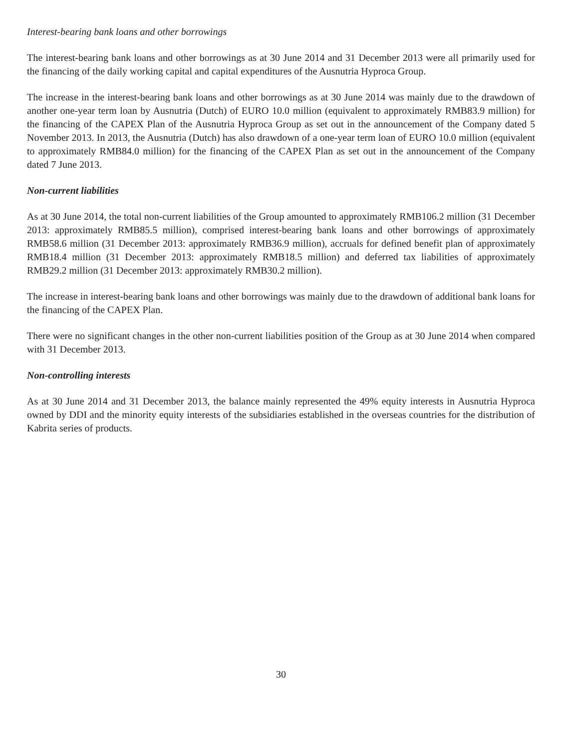Interest-bearing bank loans and other borrowings
The interest-bearing bank loans and other borrowings as at 30 June 2014 and 31 December 2013 were all primarily used for the financing of the daily working capital and capital expenditures of the Ausnutria Hyproca Group.
The increase in the interest-bearing bank loans and other borrowings as at 30 June 2014 was mainly due to the drawdown of another one-year term loan by Ausnutria (Dutch) of EURO 10.0 million (equivalent to approximately RMB83.9 million) for the financing of the CAPEX Plan of the Ausnutria Hyproca Group as set out in the announcement of the Company dated 5 November 2013. In 2013, the Ausnutria (Dutch) has also drawdown of a one-year term loan of EURO 10.0 million (equivalent to approximately RMB84.0 million) for the financing of the CAPEX Plan as set out in the announcement of the Company dated 7 June 2013.
Non-current liabilities
As at 30 June 2014, the total non-current liabilities of the Group amounted to approximately RMB106.2 million (31 December 2013: approximately RMB85.5 million), comprised interest-bearing bank loans and other borrowings of approximately RMB58.6 million (31 December 2013: approximately RMB36.9 million), accruals for defined benefit plan of approximately RMB18.4 million (31 December 2013: approximately RMB18.5 million) and deferred tax liabilities of approximately RMB29.2 million (31 December 2013: approximately RMB30.2 million).
The increase in interest-bearing bank loans and other borrowings was mainly due to the drawdown of additional bank loans for the financing of the CAPEX Plan.
There were no significant changes in the other non-current liabilities position of the Group as at 30 June 2014 when compared with 31 December 2013.
Non-controlling interests
As at 30 June 2014 and 31 December 2013, the balance mainly represented the 49% equity interests in Ausnutria Hyproca owned by DDI and the minority equity interests of the subsidiaries established in the overseas countries for the distribution of Kabrita series of products.
30